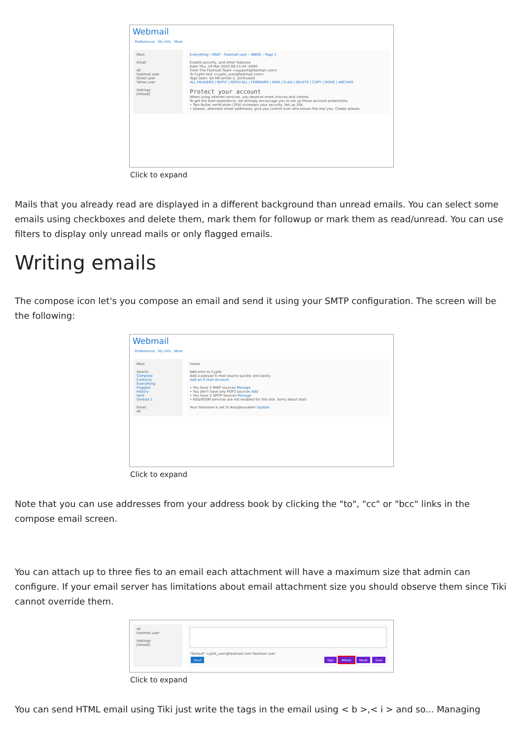Webmail
Preferences My Info More
Main
Email
All
Fastmail user
Gmail user
Yahoo user
Settings
[reload]
Everything › IMAP › Fastmail user › INBOX › Page 1
Enable security, and other features
Date Thu, 19 Mar 2020 09:14:44 -0400
From The Fastmail Team <support@fastmail.com>
To Cypht test <cypht_user@fastmail.com>
Tags Seen, $X-ME-Annot-2, $IsTrusted
ALL HEADERS | REPLY | REPLY-ALL | FORWARD | RAW | FLAG | DELETE | COPY | MOVE | ARCHIVE
Protect your account
When using internet services, you deserve more choices and control.
To get the best experience, we strongly encourage you to set up these account protections:
• Two-factor verification (2FA) increases your security. Set up 2FA.
• Aliases, alternate email addresses, give you control over who knows the real you. Create aliases.
Click to expand
Mails that you already read are displayed in a different background than unread emails. You can select some emails using checkboxes and delete them, mark them for followup or mark them as read/unread. You can use filters to display only unread mails or only flagged emails.
Writing emails
The compose icon let's you compose an email and send it using your SMTP configuration. The screen will be the following:
Webmail
Preferences My Info More
Main
Search
Compose
Contacts
Everything
Flagged
History
Sent
Unread 1
Email
All
Home
Welcome to Cypht
Add a popular E-mail source quickly and easily
Add an E-mail Account
• You have 2 IMAP sources Manage
• You don't have any POP3 sources Add
• You have 2 SMTP sources Manage
• RSS/ATOM services are not enabled for this site. Sorry about that!
Your timezone is set to Asia/Jerusalem Update
Click to expand
Note that you can use addresses from your address book by clicking the "to", "cc" or "bcc" links in the compose email screen.
You can attach up to three fies to an email each attachment will have a maximum size that admin can configure. If your email server has limitations about email attachment size you should observe them since Tiki cannot override them.
All
Fastmail user
Settings
[reload]
"Default" cypht_user@fastmail.com Fastmail user
Send Sign Attach Reset Save
Click to expand
You can send HTML email using Tiki just write the tags in the email using < b >,< i > and so... Managing